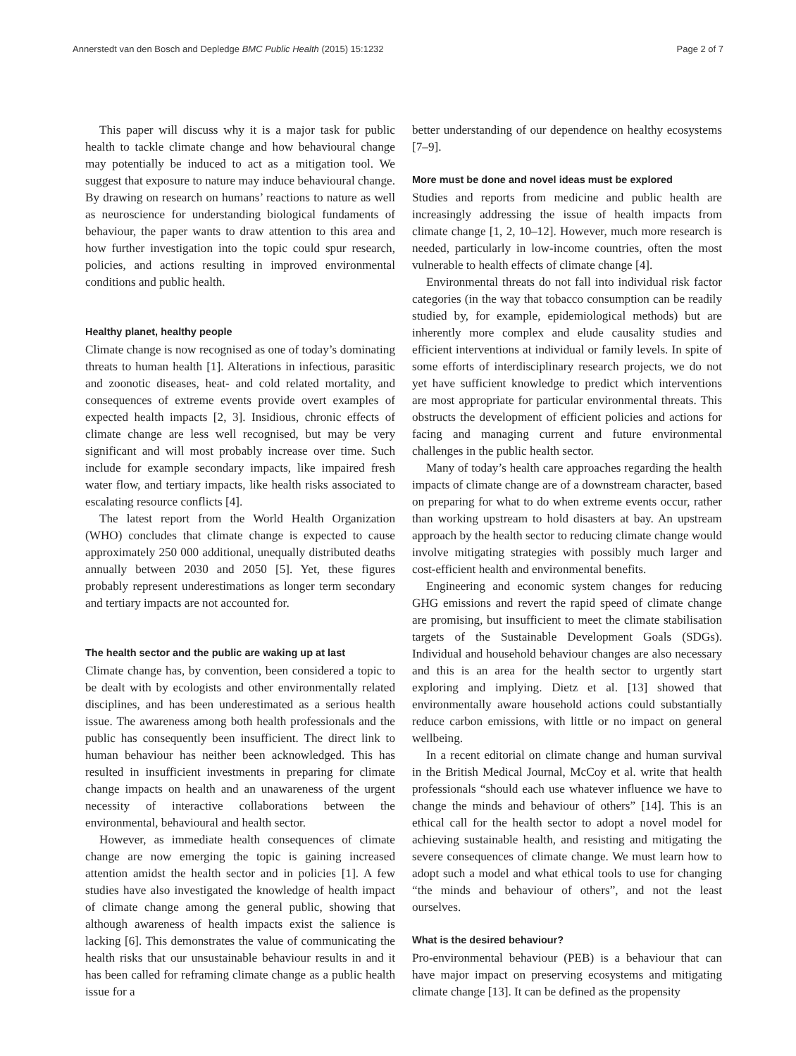Annerstedt van den Bosch and Depledge BMC Public Health (2015) 15:1232 Page 2 of 7
This paper will discuss why it is a major task for public health to tackle climate change and how behavioural change may potentially be induced to act as a mitigation tool. We suggest that exposure to nature may induce behavioural change. By drawing on research on humans’ reactions to nature as well as neuroscience for understanding biological fundaments of behaviour, the paper wants to draw attention to this area and how further investigation into the topic could spur research, policies, and actions resulting in improved environmental conditions and public health.
Healthy planet, healthy people
Climate change is now recognised as one of today’s dominating threats to human health [1]. Alterations in infectious, parasitic and zoonotic diseases, heat- and cold related mortality, and consequences of extreme events provide overt examples of expected health impacts [2, 3]. Insidious, chronic effects of climate change are less well recognised, but may be very significant and will most probably increase over time. Such include for example secondary impacts, like impaired fresh water flow, and tertiary impacts, like health risks associated to escalating resource conflicts [4].
The latest report from the World Health Organization (WHO) concludes that climate change is expected to cause approximately 250 000 additional, unequally distributed deaths annually between 2030 and 2050 [5]. Yet, these figures probably represent underestimations as longer term secondary and tertiary impacts are not accounted for.
The health sector and the public are waking up at last
Climate change has, by convention, been considered a topic to be dealt with by ecologists and other environmentally related disciplines, and has been underestimated as a serious health issue. The awareness among both health professionals and the public has consequently been insufficient. The direct link to human behaviour has neither been acknowledged. This has resulted in insufficient investments in preparing for climate change impacts on health and an unawareness of the urgent necessity of interactive collaborations between the environmental, behavioural and health sector.
However, as immediate health consequences of climate change are now emerging the topic is gaining increased attention amidst the health sector and in policies [1]. A few studies have also investigated the knowledge of health impact of climate change among the general public, showing that although awareness of health impacts exist the salience is lacking [6]. This demonstrates the value of communicating the health risks that our unsustainable behaviour results in and it has been called for reframing climate change as a public health issue for a
better understanding of our dependence on healthy ecosystems [7–9].
More must be done and novel ideas must be explored
Studies and reports from medicine and public health are increasingly addressing the issue of health impacts from climate change [1, 2, 10–12]. However, much more research is needed, particularly in low-income countries, often the most vulnerable to health effects of climate change [4].
Environmental threats do not fall into individual risk factor categories (in the way that tobacco consumption can be readily studied by, for example, epidemiological methods) but are inherently more complex and elude causality studies and efficient interventions at individual or family levels. In spite of some efforts of interdisciplinary research projects, we do not yet have sufficient knowledge to predict which interventions are most appropriate for particular environmental threats. This obstructs the development of efficient policies and actions for facing and managing current and future environmental challenges in the public health sector.
Many of today’s health care approaches regarding the health impacts of climate change are of a downstream character, based on preparing for what to do when extreme events occur, rather than working upstream to hold disasters at bay. An upstream approach by the health sector to reducing climate change would involve mitigating strategies with possibly much larger and cost-efficient health and environmental benefits.
Engineering and economic system changes for reducing GHG emissions and revert the rapid speed of climate change are promising, but insufficient to meet the climate stabilisation targets of the Sustainable Development Goals (SDGs). Individual and household behaviour changes are also necessary and this is an area for the health sector to urgently start exploring and implying. Dietz et al. [13] showed that environmentally aware household actions could substantially reduce carbon emissions, with little or no impact on general wellbeing.
In a recent editorial on climate change and human survival in the British Medical Journal, McCoy et al. write that health professionals “should each use whatever influence we have to change the minds and behaviour of others” [14]. This is an ethical call for the health sector to adopt a novel model for achieving sustainable health, and resisting and mitigating the severe consequences of climate change. We must learn how to adopt such a model and what ethical tools to use for changing “the minds and behaviour of others”, and not the least ourselves.
What is the desired behaviour?
Pro-environmental behaviour (PEB) is a behaviour that can have major impact on preserving ecosystems and mitigating climate change [13]. It can be defined as the propensity